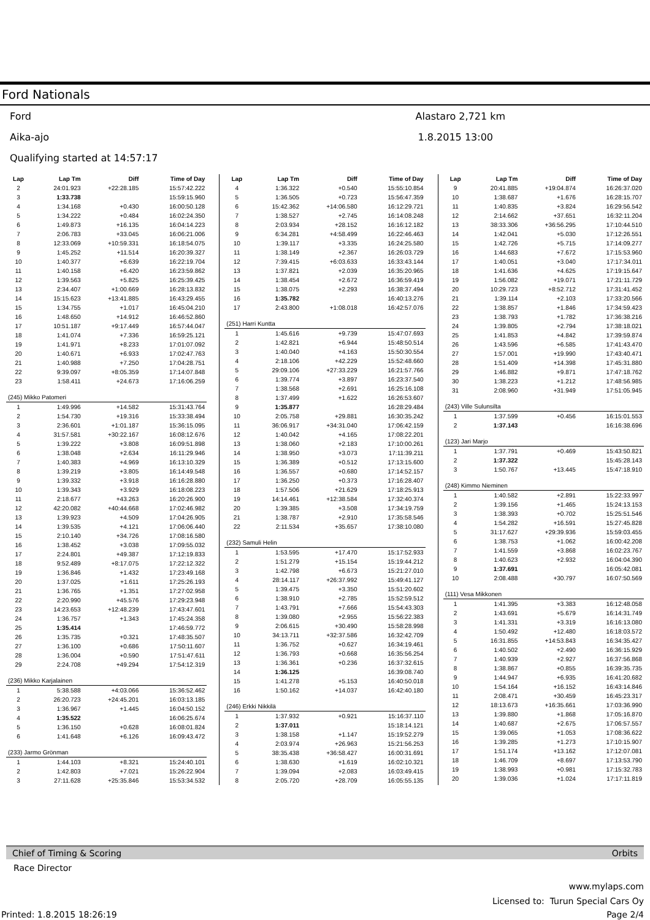Ford Nationals
Ford Alastaro 2,721 km
Aika-ajo 1.8.2015 13:00
Qualifying started at 14:57:17
| Lap | Lap Tm | Diff | Time of Day |
| --- | --- | --- | --- |
| 2 | 24:01.923 | +22:28.185 | 15:57:42.222 |
| 3 | 1:33.738 | | 15:59:15.960 |
| 4 | 1:34.168 | +0.430 | 16:00:50.128 |
| 5 | 1:34.222 | +0.484 | 16:02:24.350 |
| 6 | 1:49.873 | +16.135 | 16:04:14.223 |
| 7 | 2:06.783 | +33.045 | 16:06:21.006 |
| 8 | 12:33.069 | +10:59.331 | 16:18:54.075 |
| 9 | 1:45.252 | +11.514 | 16:20:39.327 |
| 10 | 1:40.377 | +6.639 | 16:22:19.704 |
| 11 | 1:40.158 | +6.420 | 16:23:59.862 |
| 12 | 1:39.563 | +5.825 | 16:25:39.425 |
| 13 | 2:34.407 | +1:00.669 | 16:28:13.832 |
| 14 | 15:15.623 | +13:41.885 | 16:43:29.455 |
| 15 | 1:34.755 | +1.017 | 16:45:04.210 |
| 16 | 1:48.650 | +14.912 | 16:46:52.860 |
| 17 | 10:51.187 | +9:17.449 | 16:57:44.047 |
| 18 | 1:41.074 | +7.336 | 16:59:25.121 |
| 19 | 1:41.971 | +8.233 | 17:01:07.092 |
| 20 | 1:40.671 | +6.933 | 17:02:47.763 |
| 21 | 1:40.988 | +7.250 | 17:04:28.751 |
| 22 | 9:39.097 | +8:05.359 | 17:14:07.848 |
| 23 | 1:58.411 | +24.673 | 17:16:06.259 |
| (245) Mikko Patomeri | | | |
| 1 | 1:49.996 | +14.582 | 15:31:43.764 |
| 2 | 1:54.730 | +19.316 | 15:33:38.494 |
| 3 | 2:36.601 | +1:01.187 | 15:36:15.095 |
| 4 | 31:57.581 | +30:22.167 | 16:08:12.676 |
| 5 | 1:39.222 | +3.808 | 16:09:51.898 |
| 6 | 1:38.048 | +2.634 | 16:11:29.946 |
| 7 | 1:40.383 | +4.969 | 16:13:10.329 |
| 8 | 1:39.219 | +3.805 | 16:14:49.548 |
| 9 | 1:39.332 | +3.918 | 16:16:28.880 |
| 10 | 1:39.343 | +3.929 | 16:18:08.223 |
| 11 | 2:18.677 | +43.263 | 16:20:26.900 |
| 12 | 42:20.082 | +40:44.668 | 17:02:46.982 |
| 13 | 1:39.923 | +4.509 | 17:04:26.905 |
| 14 | 1:39.535 | +4.121 | 17:06:06.440 |
| 15 | 2:10.140 | +34.726 | 17:08:16.580 |
| 16 | 1:38.452 | +3.038 | 17:09:55.032 |
| 17 | 2:24.801 | +49.387 | 17:12:19.833 |
| 18 | 9:52.489 | +8:17.075 | 17:22:12.322 |
| 19 | 1:36.846 | +1.432 | 17:23:49.168 |
| 20 | 1:37.025 | +1.611 | 17:25:26.193 |
| 21 | 1:36.765 | +1.351 | 17:27:02.958 |
| 22 | 2:20.990 | +45.576 | 17:29:23.948 |
| 23 | 14:23.653 | +12:48.239 | 17:43:47.601 |
| 24 | 1:36.757 | +1.343 | 17:45:24.358 |
| 25 | 1:35.414 | | 17:46:59.772 |
| 26 | 1:35.735 | +0.321 | 17:48:35.507 |
| 27 | 1:36.100 | +0.686 | 17:50:11.607 |
| 28 | 1:36.004 | +0.590 | 17:51:47.611 |
| 29 | 2:24.708 | +49.294 | 17:54:12.319 |
| (236) Mikko Karjalainen | | | |
| 1 | 5:38.588 | +4:03.066 | 15:36:52.462 |
| 2 | 26:20.723 | +24:45.201 | 16:03:13.185 |
| 3 | 1:36.967 | +1.445 | 16:04:50.152 |
| 4 | 1:35.522 | | 16:06:25.674 |
| 5 | 1:36.150 | +0.628 | 16:08:01.824 |
| 6 | 1:41.648 | +6.126 | 16:09:43.472 |
| (233) Jarmo Grönman | | | |
| 1 | 1:44.103 | +8.321 | 15:24:40.101 |
| 2 | 1:42.803 | +7.021 | 15:26:22.904 |
| 3 | 27:11.628 | +25:35.846 | 15:53:34.532 |
| Lap | Lap Tm | Diff | Time of Day |
| --- | --- | --- | --- |
| 4 | 1:36.322 | +0.540 | 15:55:10.854 |
| 5 | 1:36.505 | +0.723 | 15:56:47.359 |
| 6 | 15:42.362 | +14:06.580 | 16:12:29.721 |
| 7 | 1:38.527 | +2.745 | 16:14:08.248 |
| 8 | 2:03.934 | +28.152 | 16:16:12.182 |
| 9 | 6:34.281 | +4:58.499 | 16:22:46.463 |
| 10 | 1:39.117 | +3.335 | 16:24:25.580 |
| 11 | 1:38.149 | +2.367 | 16:26:03.729 |
| 12 | 7:39.415 | +6:03.633 | 16:33:43.144 |
| 13 | 1:37.821 | +2.039 | 16:35:20.965 |
| 14 | 1:38.454 | +2.672 | 16:36:59.419 |
| 15 | 1:38.075 | +2.293 | 16:38:37.494 |
| 16 | 1:35.782 | | 16:40:13.276 |
| 17 | 2:43.800 | +1:08.018 | 16:42:57.076 |
| (251) Harri Kuntta | | | |
| 1 | 1:45.616 | +9.739 | 15:47:07.693 |
| 2 | 1:42.821 | +6.944 | 15:48:50.514 |
| 3 | 1:40.040 | +4.163 | 15:50:30.554 |
| 4 | 2:18.106 | +42.229 | 15:52:48.660 |
| 5 | 29:09.106 | +27:33.229 | 16:21:57.766 |
| 6 | 1:39.774 | +3.897 | 16:23:37.540 |
| 7 | 1:38.568 | +2.691 | 16:25:16.108 |
| 8 | 1:37.499 | +1.622 | 16:26:53.607 |
| 9 | 1:35.877 | | 16:28:29.484 |
| 10 | 2:05.758 | +29.881 | 16:30:35.242 |
| 11 | 36:06.917 | +34:31.040 | 17:06:42.159 |
| 12 | 1:40.042 | +4.165 | 17:08:22.201 |
| 13 | 1:38.060 | +2.183 | 17:10:00.261 |
| 14 | 1:38.950 | +3.073 | 17:11:39.211 |
| 15 | 1:36.389 | +0.512 | 17:13:15.600 |
| 16 | 1:36.557 | +0.680 | 17:14:52.157 |
| 17 | 1:36.250 | +0.373 | 17:16:28.407 |
| 18 | 1:57.506 | +21.629 | 17:18:25.913 |
| 19 | 14:14.461 | +12:38.584 | 17:32:40.374 |
| 20 | 1:39.385 | +3.508 | 17:34:19.759 |
| 21 | 1:38.787 | +2.910 | 17:35:58.546 |
| 22 | 2:11.534 | +35.657 | 17:38:10.080 |
| (232) Samuli Helin | | | |
| 1 | 1:53.595 | +17.470 | 15:17:52.933 |
| 2 | 1:51.279 | +15.154 | 15:19:44.212 |
| 3 | 1:42.798 | +6.673 | 15:21:27.010 |
| 4 | 28:14.117 | +26:37.992 | 15:49:41.127 |
| 5 | 1:39.475 | +3.350 | 15:51:20.602 |
| 6 | 1:38.910 | +2.785 | 15:52:59.512 |
| 7 | 1:43.791 | +7.666 | 15:54:43.303 |
| 8 | 1:39.080 | +2.955 | 15:56:22.383 |
| 9 | 2:06.615 | +30.490 | 15:58:28.998 |
| 10 | 34:13.711 | +32:37.586 | 16:32:42.709 |
| 11 | 1:36.752 | +0.627 | 16:34:19.461 |
| 12 | 1:36.793 | +0.668 | 16:35:56.254 |
| 13 | 1:36.361 | +0.236 | 16:37:32.615 |
| 14 | 1:36.125 | | 16:39:08.740 |
| 15 | 1:41.278 | +5.153 | 16:40:50.018 |
| 16 | 1:50.162 | +14.037 | 16:42:40.180 |
| (246) Erkki Nikkilä | | | |
| 1 | 1:37.932 | +0.921 | 15:16:37.110 |
| 2 | 1:37.011 | | 15:18:14.121 |
| 3 | 1:38.158 | +1.147 | 15:19:52.279 |
| 4 | 2:03.974 | +26.963 | 15:21:56.253 |
| 5 | 38:35.438 | +36:58.427 | 16:00:31.691 |
| 6 | 1:38.630 | +1.619 | 16:02:10.321 |
| 7 | 1:39.094 | +2.083 | 16:03:49.415 |
| 8 | 2:05.720 | +28.709 | 16:05:55.135 |
| Lap | Lap Tm | Diff | Time of Day |
| --- | --- | --- | --- |
| 9 | 20:41.885 | +19:04.874 | 16:26:37.020 |
| 10 | 1:38.687 | +1.676 | 16:28:15.707 |
| 11 | 1:40.835 | +3.824 | 16:29:56.542 |
| 12 | 2:14.662 | +37.651 | 16:32:11.204 |
| 13 | 38:33.306 | +36:56.295 | 17:10:44.510 |
| 14 | 1:42.041 | +5.030 | 17:12:26.551 |
| 15 | 1:42.726 | +5.715 | 17:14:09.277 |
| 16 | 1:44.683 | +7.672 | 17:15:53.960 |
| 17 | 1:40.051 | +3.040 | 17:17:34.011 |
| 18 | 1:41.636 | +4.625 | 17:19:15.647 |
| 19 | 1:56.082 | +19.071 | 17:21:11.729 |
| 20 | 10:29.723 | +8:52.712 | 17:31:41.452 |
| 21 | 1:39.114 | +2.103 | 17:33:20.566 |
| 22 | 1:38.857 | +1.846 | 17:34:59.423 |
| 23 | 1:38.793 | +1.782 | 17:36:38.216 |
| 24 | 1:39.805 | +2.794 | 17:38:18.021 |
| 25 | 1:41.853 | +4.842 | 17:39:59.874 |
| 26 | 1:43.596 | +6.585 | 17:41:43.470 |
| 27 | 1:57.001 | +19.990 | 17:43:40.471 |
| 28 | 1:51.409 | +14.398 | 17:45:31.880 |
| 29 | 1:46.882 | +9.871 | 17:47:18.762 |
| 30 | 1:38.223 | +1.212 | 17:48:56.985 |
| 31 | 2:08.960 | +31.949 | 17:51:05.945 |
| (243) Ville Sulunsilta | | | |
| 1 | 1:37.599 | +0.456 | 16:15:01.553 |
| 2 | 1:37.143 | | 16:16:38.696 |
| (123) Jari Marjo | | | |
| 1 | 1:37.791 | +0.469 | 15:43:50.821 |
| 2 | 1:37.322 | | 15:45:28.143 |
| 3 | 1:50.767 | +13.445 | 15:47:18.910 |
| (248) Kimmo Nieminen | | | |
| 1 | 1:40.582 | +2.891 | 15:22:33.997 |
| 2 | 1:39.156 | +1.465 | 15:24:13.153 |
| 3 | 1:38.393 | +0.702 | 15:25:51.546 |
| 4 | 1:54.282 | +16.591 | 15:27:45.828 |
| 5 | 31:17.627 | +29:39.936 | 15:59:03.455 |
| 6 | 1:38.753 | +1.062 | 16:00:42.208 |
| 7 | 1:41.559 | +3.868 | 16:02:23.767 |
| 8 | 1:40.623 | +2.932 | 16:04:04.390 |
| 9 | 1:37.691 | | 16:05:42.081 |
| 10 | 2:08.488 | +30.797 | 16:07:50.569 |
| (111) Vesa Mikkonen | | | |
| 1 | 1:41.395 | +3.383 | 16:12:48.058 |
| 2 | 1:43.691 | +5.679 | 16:14:31.749 |
| 3 | 1:41.331 | +3.319 | 16:16:13.080 |
| 4 | 1:50.492 | +12.480 | 16:18:03.572 |
| 5 | 16:31.855 | +14:53.843 | 16:34:35.427 |
| 6 | 1:40.502 | +2.490 | 16:36:15.929 |
| 7 | 1:40.939 | +2.927 | 16:37:56.868 |
| 8 | 1:38.867 | +0.855 | 16:39:35.735 |
| 9 | 1:44.947 | +6.935 | 16:41:20.682 |
| 10 | 1:54.164 | +16.152 | 16:43:14.846 |
| 11 | 2:08.471 | +30.459 | 16:45:23.317 |
| 12 | 18:13.673 | +16:35.661 | 17:03:36.990 |
| 13 | 1:39.880 | +1.868 | 17:05:16.870 |
| 14 | 1:40.687 | +2.675 | 17:06:57.557 |
| 15 | 1:39.065 | +1.053 | 17:08:36.622 |
| 16 | 1:39.285 | +1.273 | 17:10:15.907 |
| 17 | 1:51.174 | +13.162 | 17:12:07.081 |
| 18 | 1:46.709 | +8.697 | 17:13:53.790 |
| 19 | 1:38.993 | +0.981 | 17:15:32.783 |
| 20 | 1:39.036 | +1.024 | 17:17:11.819 |
Chief of Timing & Scoring Orbits
Race Director
www.mylaps.com
Licensed to: Turun Special Cars Oy
Printed: 1.8.2015 18:26:19 Page 2/4